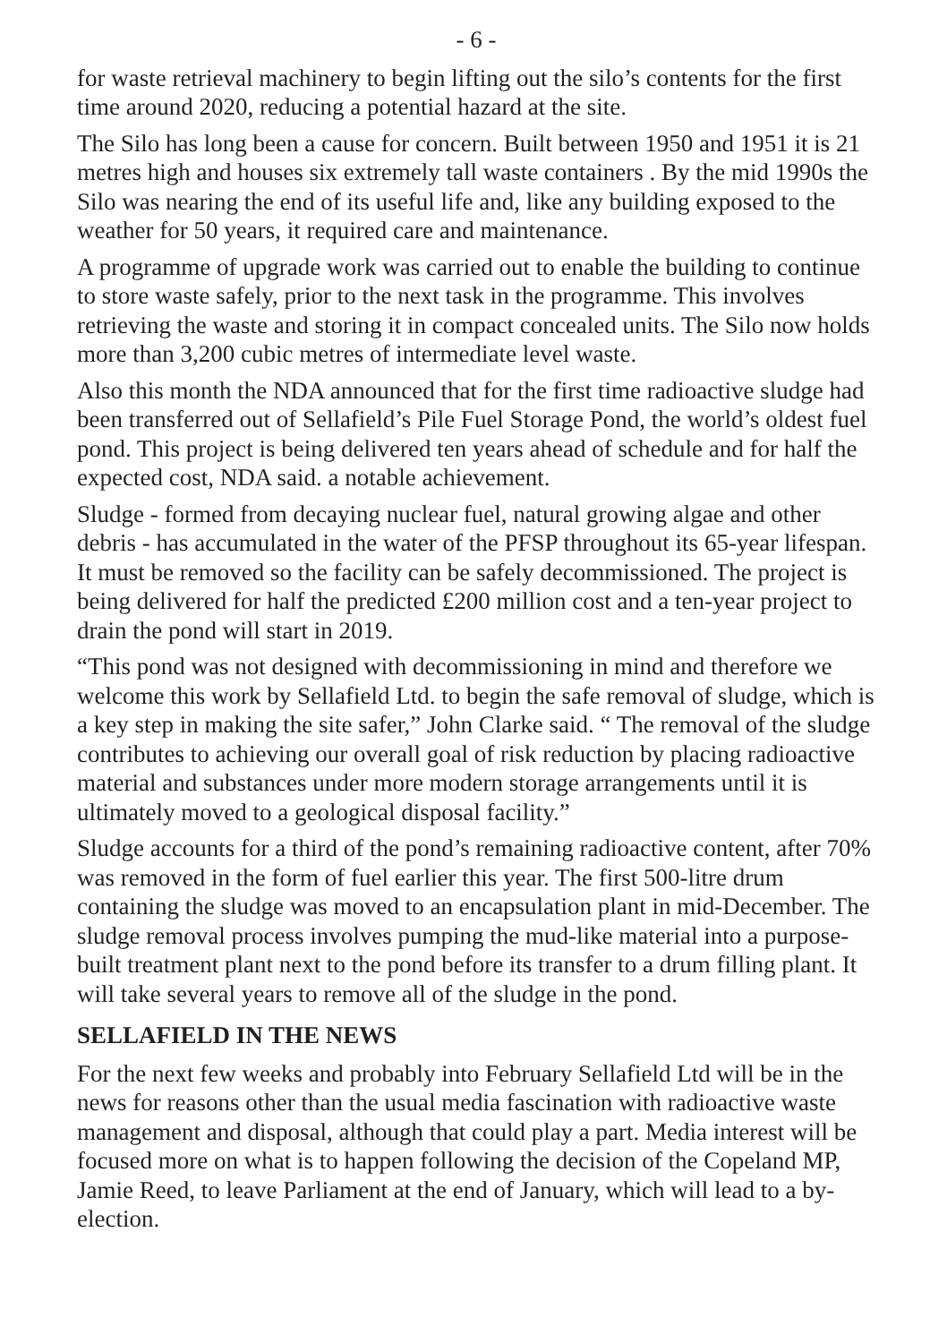- 6 -
for waste retrieval machinery to begin lifting out the silo’s contents for the first time around 2020, reducing a potential hazard at the site.
The Silo has long been a cause for concern. Built between 1950 and 1951 it is 21 metres high and houses six extremely tall waste containers . By the mid 1990s the Silo was nearing the end of its useful life and, like any building exposed to the weather for 50 years, it required care and maintenance.
A programme of upgrade work was carried out to enable the building to continue to store waste safely, prior to the next task in the programme. This involves retrieving the waste and storing it in compact concealed units. The Silo now holds more than 3,200 cubic metres of intermediate level waste.
Also this month the NDA announced that for the first time radioactive sludge had been transferred out of Sellafield’s Pile Fuel Storage Pond, the world’s oldest fuel pond. This project is being delivered ten years ahead of schedule and for half the expected cost, NDA said. a notable achievement.
Sludge - formed from decaying nuclear fuel, natural growing algae and other debris - has accumulated in the water of the PFSP throughout its 65-year lifespan. It must be removed so the facility can be safely decommissioned. The project is being delivered for half the predicted £200 million cost and a ten-year project to drain the pond will start in 2019.
“This pond was not designed with decommissioning in mind and therefore we welcome this work by Sellafield Ltd. to begin the safe removal of sludge, which is a key step in making the site safer,” John Clarke said. “ The removal of the sludge contributes to achieving our overall goal of risk reduction by placing radioactive material and substances under more modern storage arrangements until it is ultimately moved to a geological disposal facility.”
Sludge accounts for a third of the pond’s remaining radioactive content, after 70% was removed in the form of fuel earlier this year. The first 500-litre drum containing the sludge was moved to an encapsulation plant in mid-December. The sludge removal process involves pumping the mud-like material into a purpose-built treatment plant next to the pond before its transfer to a drum filling plant. It will take several years to remove all of the sludge in the pond.
SELLAFIELD IN THE NEWS
For the next few weeks and probably into February Sellafield Ltd will be in the news for reasons other than the usual media fascination with radioactive waste management and disposal, although that could play a part. Media interest will be focused more on what is to happen following the decision of the Copeland MP, Jamie Reed, to leave Parliament at the end of January, which will lead to a by-election.